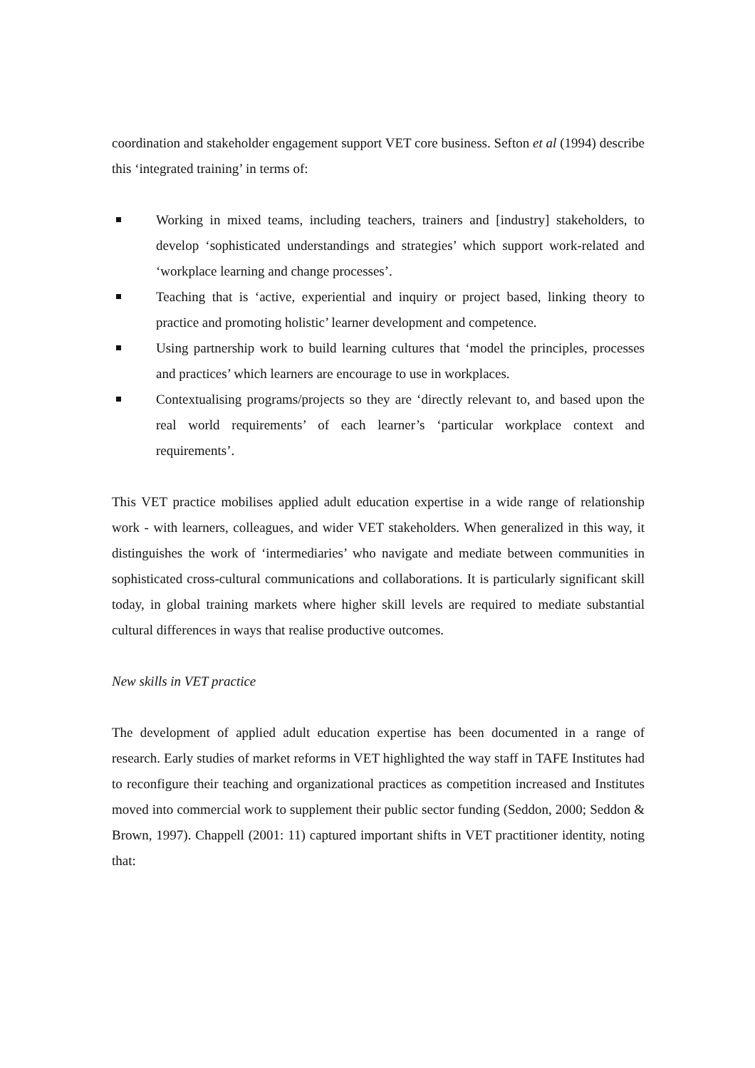coordination and stakeholder engagement support VET core business. Sefton et al (1994) describe this ‘integrated training’ in terms of:
Working in mixed teams, including teachers, trainers and [industry] stakeholders, to develop ‘sophisticated understandings and strategies’ which support work-related and ‘workplace learning and change processes’.
Teaching that is ‘active, experiential and inquiry or project based, linking theory to practice and promoting holistic’ learner development and competence.
Using partnership work to build learning cultures that ‘model the principles, processes and practices’ which learners are encourage to use in workplaces.
Contextualising programs/projects so they are ‘directly relevant to, and based upon the real world requirements’ of each learner’s ‘particular workplace context and requirements’.
This VET practice mobilises applied adult education expertise in a wide range of relationship work - with learners, colleagues, and wider VET stakeholders. When generalized in this way, it distinguishes the work of ‘intermediaries’ who navigate and mediate between communities in sophisticated cross-cultural communications and collaborations. It is particularly significant skill today, in global training markets where higher skill levels are required to mediate substantial cultural differences in ways that realise productive outcomes.
New skills in VET practice
The development of applied adult education expertise has been documented in a range of research. Early studies of market reforms in VET highlighted the way staff in TAFE Institutes had to reconfigure their teaching and organizational practices as competition increased and Institutes moved into commercial work to supplement their public sector funding (Seddon, 2000; Seddon & Brown, 1997). Chappell (2001: 11) captured important shifts in VET practitioner identity, noting that: